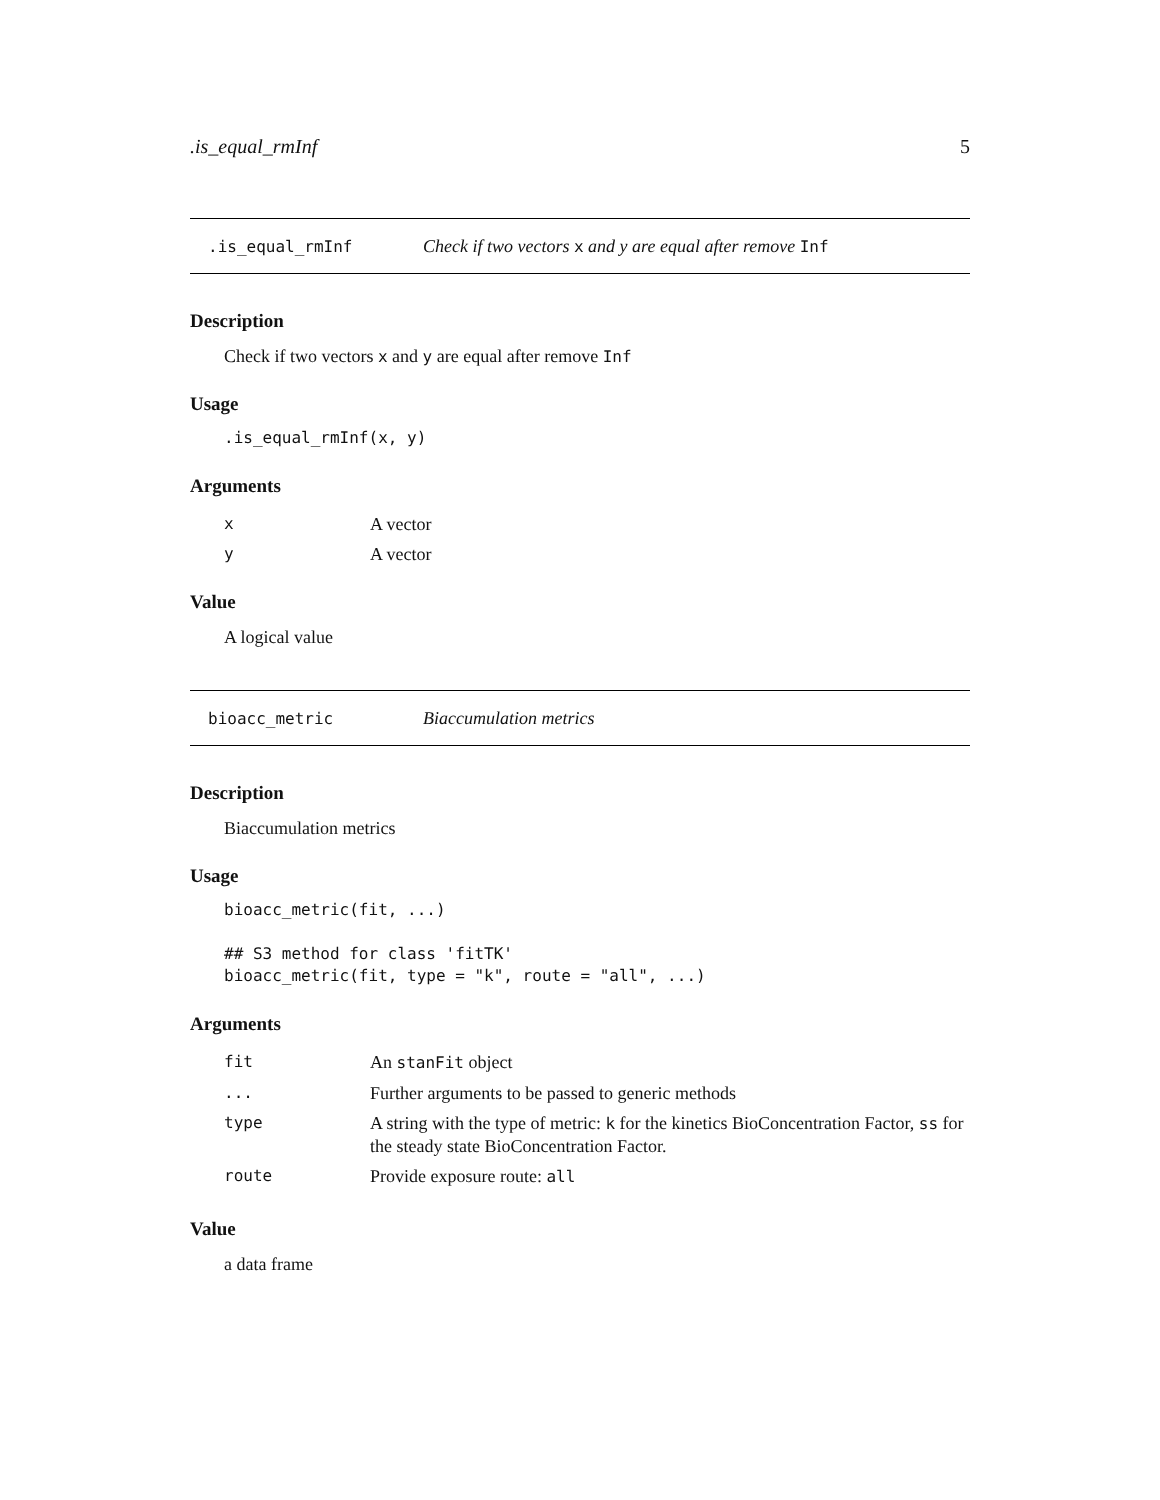.is_equal_rmInf 5
.is_equal_rmInf Check if two vectors x and y are equal after remove Inf
Description
Check if two vectors x and y are equal after remove Inf
Usage
.is_equal_rmInf(x, y)
Arguments
| x | A vector |
| y | A vector |
Value
A logical value
bioacc_metric Biaccumulation metrics
Description
Biaccumulation metrics
Usage
bioacc_metric(fit, ...)

## S3 method for class 'fitTK'
bioacc_metric(fit, type = "k", route = "all", ...)
Arguments
| fit | An stanFit object |
| ... | Further arguments to be passed to generic methods |
| type | A string with the type of metric: k for the kinetics BioConcentration Factor, ss for the steady state BioConcentration Factor. |
| route | Provide exposure route: all |
Value
a data frame